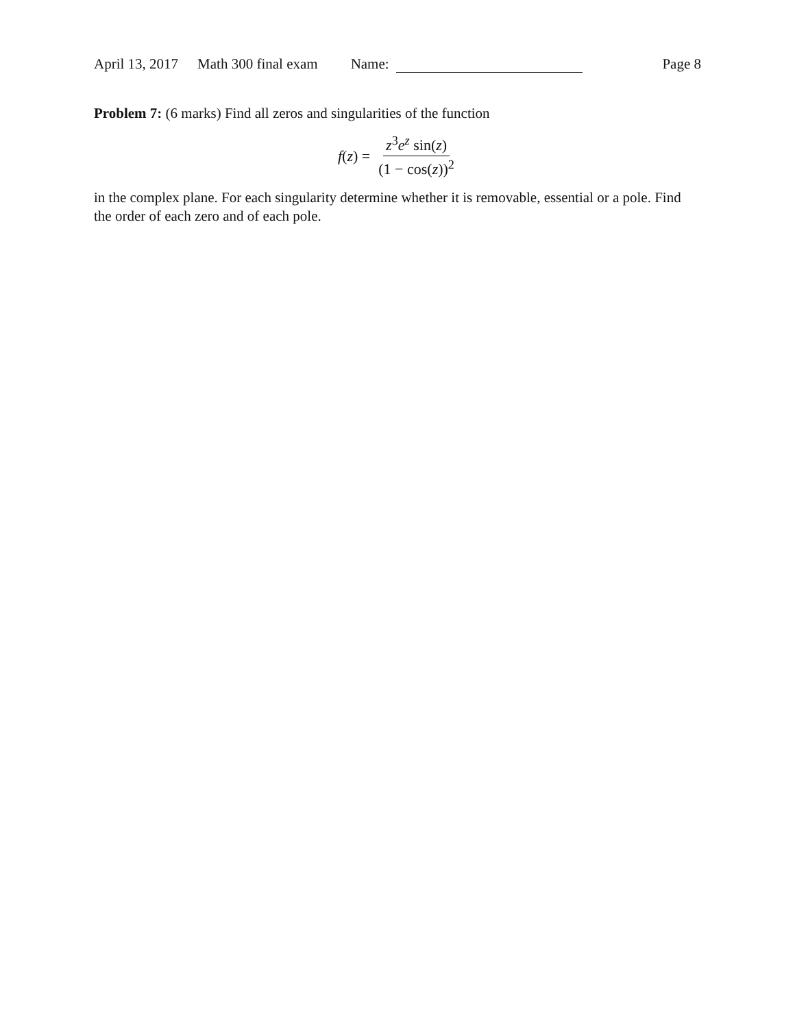April 13, 2017 Math 300 final exam Name: Page 8
Problem 7: (6 marks) Find all zeros and singularities of the function
f(z) = z<sup>3</sup>e<sup>z</sup> sin(z) (1 − cos(z))<sup>2</sup>
in the complex plane. For each singularity determine whether it is removable, essential or a pole. Find the order of each zero and of each pole.